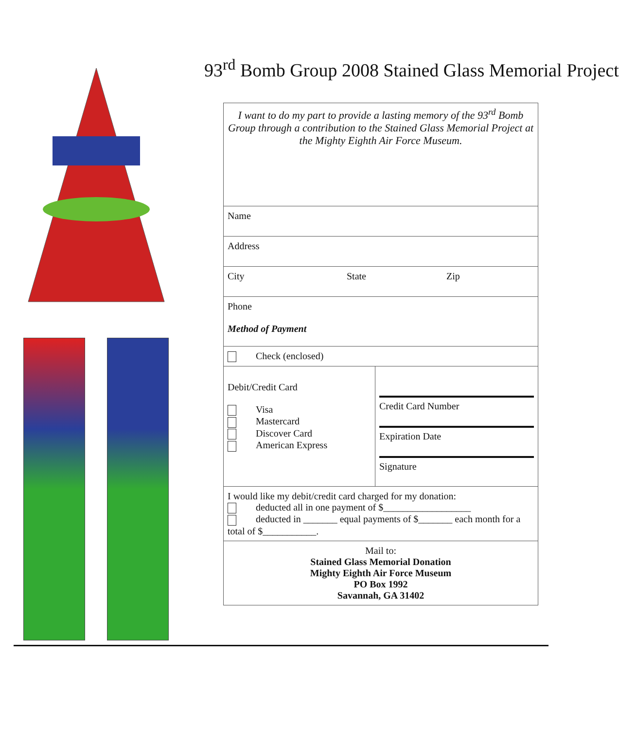93<sup>rd</sup> Bomb Group 2008 Stained Glass Memorial Project
| I want to do my part to provide a lasting memory of the 93<sup>rd</sup> Bomb Group through a contribution to the Stained Glass Memorial Project at the Mighty Eighth Air Force Museum. | |
| Name | |
| Address | |
| City State Zip | |
| Phone Method of Payment | |
| Check (enclosed) | |
| Debit/Credit Card Visa Mastercard Discover Card American Express | Credit Card Number Expiration Date Signature |
| I would like my debit/credit card charged for my donation: deducted all in one payment of $__________________ deducted in _______ equal payments of $_______ each month for a total of $___________. | |
| Mail to: Stained Glass Memorial Donation Mighty Eighth Air Force Museum PO Box 1992 Savannah, GA 31402 | |